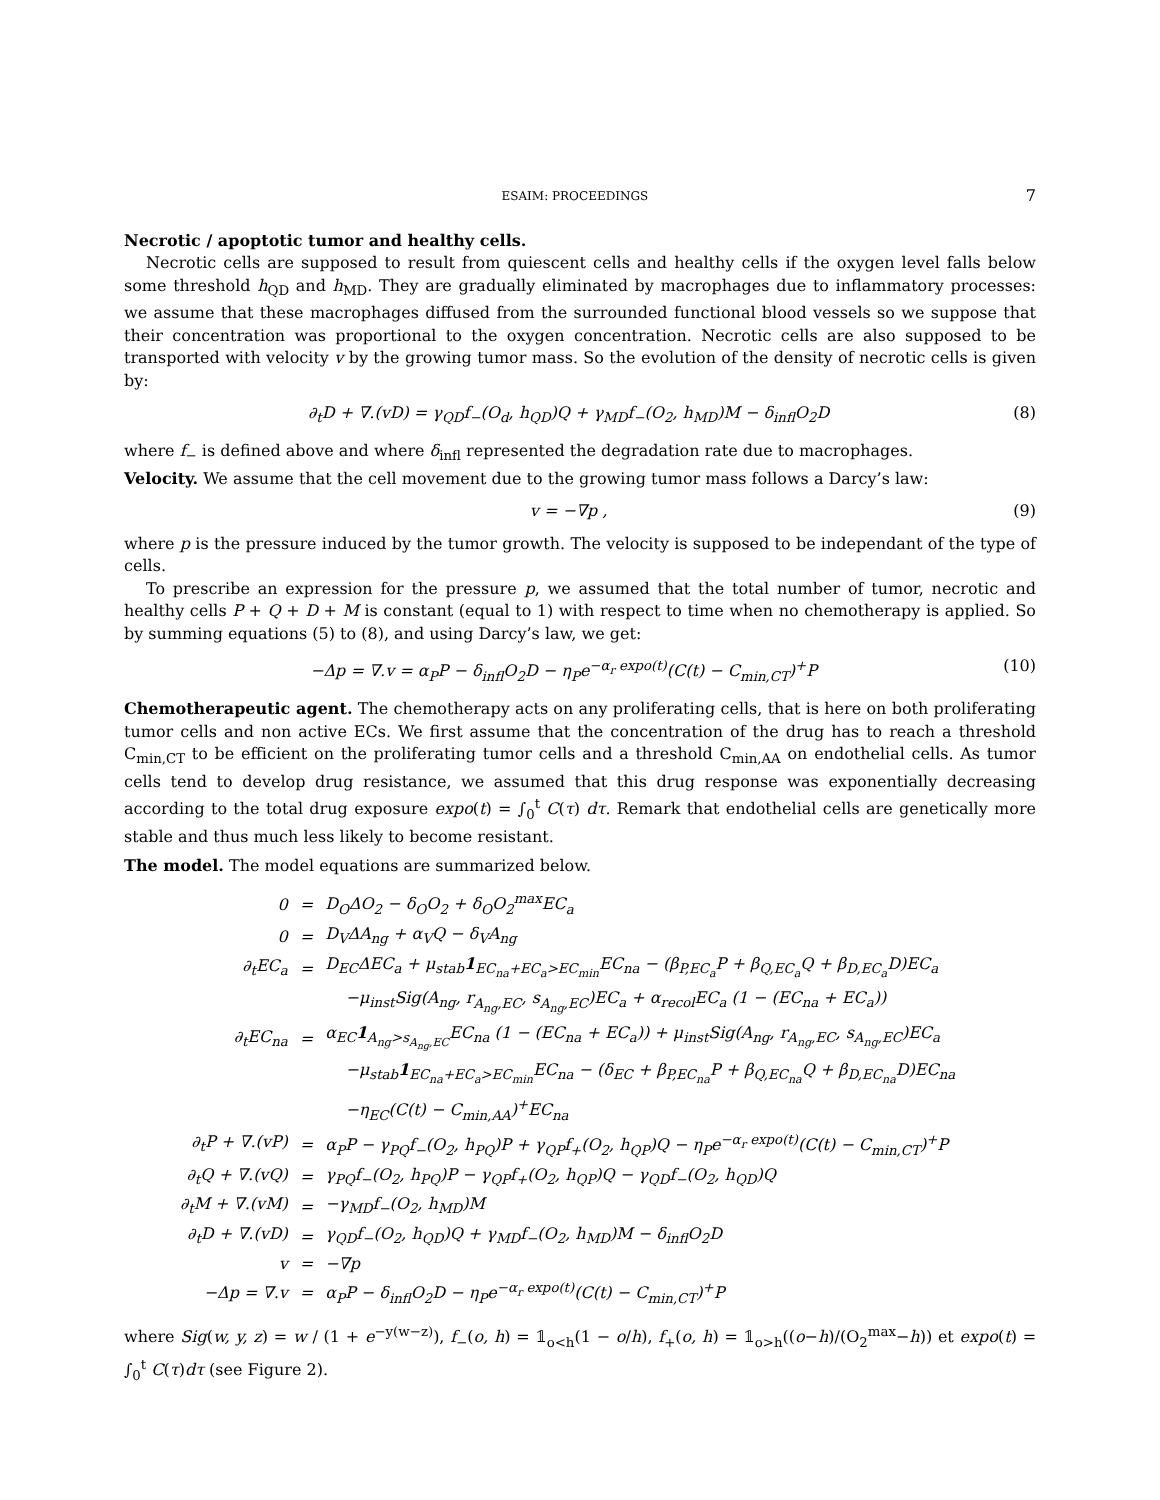ESAIM: PROCEEDINGS 7
Necrotic / apoptotic tumor and healthy cells.
Necrotic cells are supposed to result from quiescent cells and healthy cells if the oxygen level falls below some threshold h<sub>QD</sub> and h<sub>MD</sub>. They are gradually eliminated by macrophages due to inflammatory processes: we assume that these macrophages diffused from the surrounded functional blood vessels so we suppose that their concentration was proportional to the oxygen concentration. Necrotic cells are also supposed to be transported with velocity v by the growing tumor mass. So the evolution of the density of necrotic cells is given by:
∂<sub>t</sub>D + ∇.(vD) = γ<sub>QD</sub>f<sub>−</sub>(O<sub>d</sub>, h<sub>QD</sub>)Q + γ<sub>MD</sub>f<sub>−</sub>(O<sub>2</sub>, h<sub>MD</sub>)M − δ<sub>infl</sub>O<sub>2</sub>D (8)
where f<sub>−</sub> is defined above and where δ<sub>infl</sub> represented the degradation rate due to macrophages.
Velocity. We assume that the cell movement due to the growing tumor mass follows a Darcy’s law:
v = −∇p , (9)
where p is the pressure induced by the tumor growth. The velocity is supposed to be independant of the type of cells.
To prescribe an expression for the pressure p, we assumed that the total number of tumor, necrotic and healthy cells P + Q + D + M is constant (equal to 1) with respect to time when no chemotherapy is applied. So by summing equations (5) to (8), and using Darcy’s law, we get:
−Δp = ∇.v = α<sub>P</sub>P − δ<sub>infl</sub>O<sub>2</sub>D − η<sub>P</sub>e<sup>−α<sub>r</sub> expo(t)</sup>(C(t) − C<sub>min,CT</sub>)<sup>+</sup>P (10)
Chemotherapeutic agent. The chemotherapy acts on any proliferating cells, that is here on both proliferating tumor cells and non active ECs. We first assume that the concentration of the drug has to reach a threshold C<sub>min,CT</sub> to be efficient on the proliferating tumor cells and a threshold C<sub>min,AA</sub> on endothelial cells. As tumor cells tend to develop drug resistance, we assumed that this drug response was exponentially decreasing according to the total drug exposure expo(t) = ∫<sub>0</sub><sup>t</sup> C(τ) dτ. Remark that endothelial cells are genetically more stable and thus much less likely to become resistant.
The model. The model equations are summarized below.
| 0 | = | D<sub>O</sub>ΔO<sub>2</sub> − δ<sub>O</sub>O<sub>2</sub> + δ<sub>O</sub>O<sub>2</sub><sup>max</sup>EC<sub>a</sub> |
| 0 | = | D<sub>V</sub>ΔA<sub>ng</sub> + α<sub>V</sub>Q − δ<sub>V</sub>A<sub>ng</sub> |
| ∂<sub>t</sub>EC<sub>a</sub> | = | D<sub>EC</sub>ΔEC<sub>a</sub> + μ<sub>stab</sub> 1<sub>EC<sub>na</sub>+EC<sub>a</sub>>EC<sub>min</sub></sub>EC<sub>na</sub> − (β<sub>P,EC<sub>a</sub></sub>P + β<sub>Q,EC<sub>a</sub></sub>Q + β<sub>D,EC<sub>a</sub></sub>D)EC<sub>a</sub> |
| | | −μ<sub>inst</sub>Sig(A<sub>ng</sub>, r<sub>A<sub>ng</sub>,EC</sub>, s<sub>A<sub>ng</sub>,EC</sub>)EC<sub>a</sub> + α<sub>recol</sub>EC<sub>a</sub> (1 − (EC<sub>na</sub> + EC<sub>a</sub>)) |
| ∂<sub>t</sub>EC<sub>na</sub> | = | α<sub>EC</sub> 1<sub>A<sub>ng</sub>>s<sub>A<sub>ng</sub>,EC</sub></sub>EC<sub>na</sub> (1 − (EC<sub>na</sub> + EC<sub>a</sub>)) + μ<sub>inst</sub>Sig(A<sub>ng</sub>, r<sub>A<sub>ng</sub>,EC</sub>, s<sub>A<sub>ng</sub>,EC</sub>)EC<sub>a</sub> |
| | | −μ<sub>stab</sub> 1<sub>EC<sub>na</sub>+EC<sub>a</sub>>EC<sub>min</sub></sub>EC<sub>na</sub> − (δ<sub>EC</sub> + β<sub>P,EC<sub>na</sub></sub>P + β<sub>Q,EC<sub>na</sub></sub>Q + β<sub>D,EC<sub>na</sub></sub>D)EC<sub>na</sub> |
| | | −η<sub>EC</sub>(C(t) − C<sub>min,AA</sub>)<sup>+</sup>EC<sub>na</sub> |
| ∂<sub>t</sub>P + ∇.(vP) | = | α<sub>P</sub>P − γ<sub>PQ</sub>f<sub>−</sub>(O<sub>2</sub>, h<sub>PQ</sub>)P + γ<sub>QP</sub>f<sub>+</sub>(O<sub>2</sub>, h<sub>QP</sub>)Q − η<sub>P</sub>e<sup>−α<sub>r</sub> expo(t)</sup>(C(t) − C<sub>min,CT</sub>)<sup>+</sup>P |
| ∂<sub>t</sub>Q + ∇.(vQ) | = | γ<sub>PQ</sub>f<sub>−</sub>(O<sub>2</sub>, h<sub>PQ</sub>)P − γ<sub>QP</sub>f<sub>+</sub>(O<sub>2</sub>, h<sub>QP</sub>)Q − γ<sub>QD</sub>f<sub>−</sub>(O<sub>2</sub>, h<sub>QD</sub>)Q |
| ∂<sub>t</sub>M + ∇.(vM) | = | −γ<sub>MD</sub>f<sub>−</sub>(O<sub>2</sub>, h<sub>MD</sub>)M |
| ∂<sub>t</sub>D + ∇.(vD) | = | γ<sub>QD</sub>f<sub>−</sub>(O<sub>2</sub>, h<sub>QD</sub>)Q + γ<sub>MD</sub>f<sub>−</sub>(O<sub>2</sub>, h<sub>MD</sub>)M − δ<sub>infl</sub>O<sub>2</sub>D |
| v | = | −∇p |
| −Δp = ∇.v | = | α<sub>P</sub>P − δ<sub>infl</sub>O<sub>2</sub>D − η<sub>P</sub>e<sup>−α<sub>r</sub> expo(t)</sup>(C(t) − C<sub>min,CT</sub>)<sup>+</sup>P |
where Sig(w, y, z) = w / (1 + e<sup>−y(w−z)</sup>), f<sub>−</sub>(o, h) = 𝟙<sub>o<h</sub>(1 − o/h), f<sub>+</sub>(o, h) = 𝟙<sub>o>h</sub>((o−h)/(O<sub>2</sub><sup>max</sup>−h)) et expo(t) = ∫<sub>0</sub><sup>t</sup> C(τ)dτ (see Figure 2).